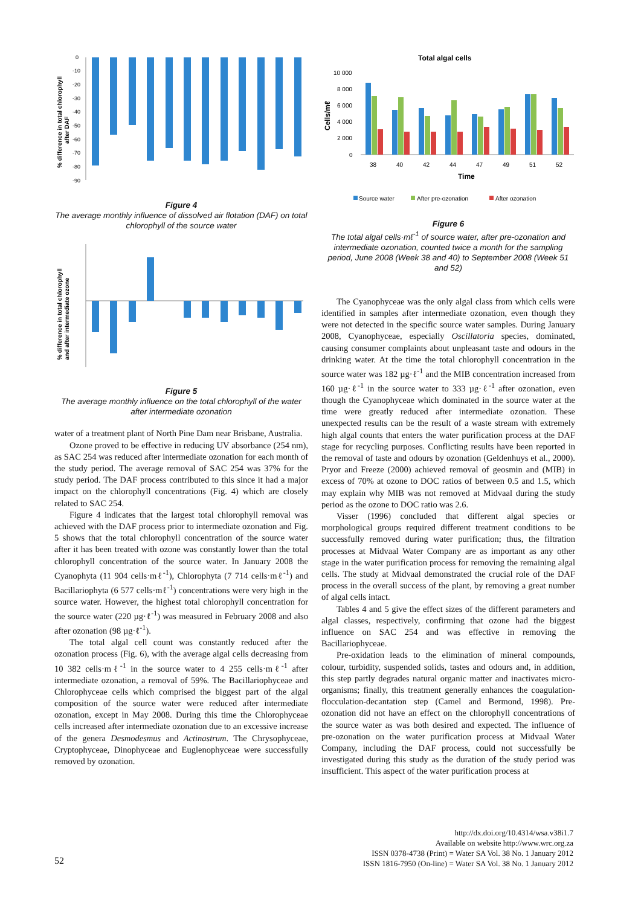% difference in total chlorophyll
after DAF
0
-10
-20
-30
-40
-50
-60
-70
-80
-90
Figure 4
The average monthly influence of dissolved air flotation (DAF) on total chlorophyll of the source water
% difference in total chlorophyll
and after intermediate ozone
Figure 5
The average monthly influence on the total chlorophyll of the water after intermediate ozonation
water of a treatment plant of North Pine Dam near Brisbane, Australia.
Ozone proved to be effective in reducing UV absorbance (254 nm), as SAC 254 was reduced after intermediate ozonation for each month of the study period. The average removal of SAC 254 was 37% for the study period. The DAF process contributed to this since it had a major impact on the chlorophyll concentrations (Fig. 4) which are closely related to SAC 254.
Figure 4 indicates that the largest total chlorophyll removal was achieved with the DAF process prior to intermediate ozonation and Fig. 5 shows that the total chlorophyll concentration of the source water after it has been treated with ozone was constantly lower than the total chlorophyll concentration of the source water. In January 2008 the Cyanophyta (11 904 cells·mℓ<sup>-1</sup>), Chlorophyta (7 714 cells·mℓ<sup>-1</sup>) and Bacillariophyta (6 577 cells·mℓ<sup>-1</sup>) concentrations were very high in the source water. However, the highest total chlorophyll concentration for the source water (220 µg·ℓ<sup>-1</sup>) was measured in February 2008 and also after ozonation (98 µg·ℓ<sup>-1</sup>).
The total algal cell count was constantly reduced after the ozonation process (Fig. 6), with the average algal cells decreasing from 10 382 cells·mℓ<sup>-1</sup> in the source water to 4 255 cells·mℓ<sup>-1</sup> after intermediate ozonation, a removal of 59%. The Bacillariophyceae and Chlorophyceae cells which comprised the biggest part of the algal composition of the source water were reduced after intermediate ozonation, except in May 2008. During this time the Chlorophyceae cells increased after intermediate ozonation due to an excessive increase of the genera Desmodesmus and Actinastrum. The Chrysophyceae, Cryptophyceae, Dinophyceae and Euglenophyceae were successfully removed by ozonation.
Total algal cells
Cells/mℓ
10 000
8 000
6 000
4 000
2 000
0
38
40
42
44
47
49
51
52
Time
Source water
After pre-ozonation
After ozonation
Figure 6
The total algal cells·mℓ<sup>-1</sup> of source water, after pre-ozonation and intermediate ozonation, counted twice a month for the sampling period, June 2008 (Week 38 and 40) to September 2008 (Week 51 and 52)
The Cyanophyceae was the only algal class from which cells were identified in samples after intermediate ozonation, even though they were not detected in the specific source water samples. During January 2008, Cyanophyceae, especially Oscillatoria species, dominated, causing consumer complaints about unpleasant taste and odours in the drinking water. At the time the total chlorophyll concentration in the source water was 182 µg·ℓ<sup>-1</sup> and the MIB concentration increased from 160 µg·ℓ<sup>-1</sup> in the source water to 333 µg·ℓ<sup>-1</sup> after ozonation, even though the Cyanophyceae which dominated in the source water at the time were greatly reduced after intermediate ozonation. These unexpected results can be the result of a waste stream with extremely high algal counts that enters the water purification process at the DAF stage for recycling purposes. Conflicting results have been reported in the removal of taste and odours by ozonation (Geldenhuys et al., 2000). Pryor and Freeze (2000) achieved removal of geosmin and (MIB) in excess of 70% at ozone to DOC ratios of between 0.5 and 1.5, which may explain why MIB was not removed at Midvaal during the study period as the ozone to DOC ratio was 2.6.
Visser (1996) concluded that different algal species or morphological groups required different treatment conditions to be successfully removed during water purification; thus, the filtration processes at Midvaal Water Company are as important as any other stage in the water purification process for removing the remaining algal cells. The study at Midvaal demonstrated the crucial role of the DAF process in the overall success of the plant, by removing a great number of algal cells intact.
Tables 4 and 5 give the effect sizes of the different parameters and algal classes, respectively, confirming that ozone had the biggest influence on SAC 254 and was effective in removing the Bacillariophyceae.
Pre-oxidation leads to the elimination of mineral compounds, colour, turbidity, suspended solids, tastes and odours and, in addition, this step partly degrades natural organic matter and inactivates micro-organisms; finally, this treatment generally enhances the coagulation-flocculation-decantation step (Camel and Bermond, 1998). Pre-ozonation did not have an effect on the chlorophyll concentrations of the source water as was both desired and expected. The influence of pre-ozonation on the water purification process at Midvaal Water Company, including the DAF process, could not successfully be investigated during this study as the duration of the study period was insufficient. This aspect of the water purification process at
http://dx.doi.org/10.4314/wsa.v38i1.7
Available on website http://www.wrc.org.za
ISSN 0378-4738 (Print) = Water SA Vol. 38 No. 1 January 2012
ISSN 1816-7950 (On-line) = Water SA Vol. 38 No. 1 January 2012
52